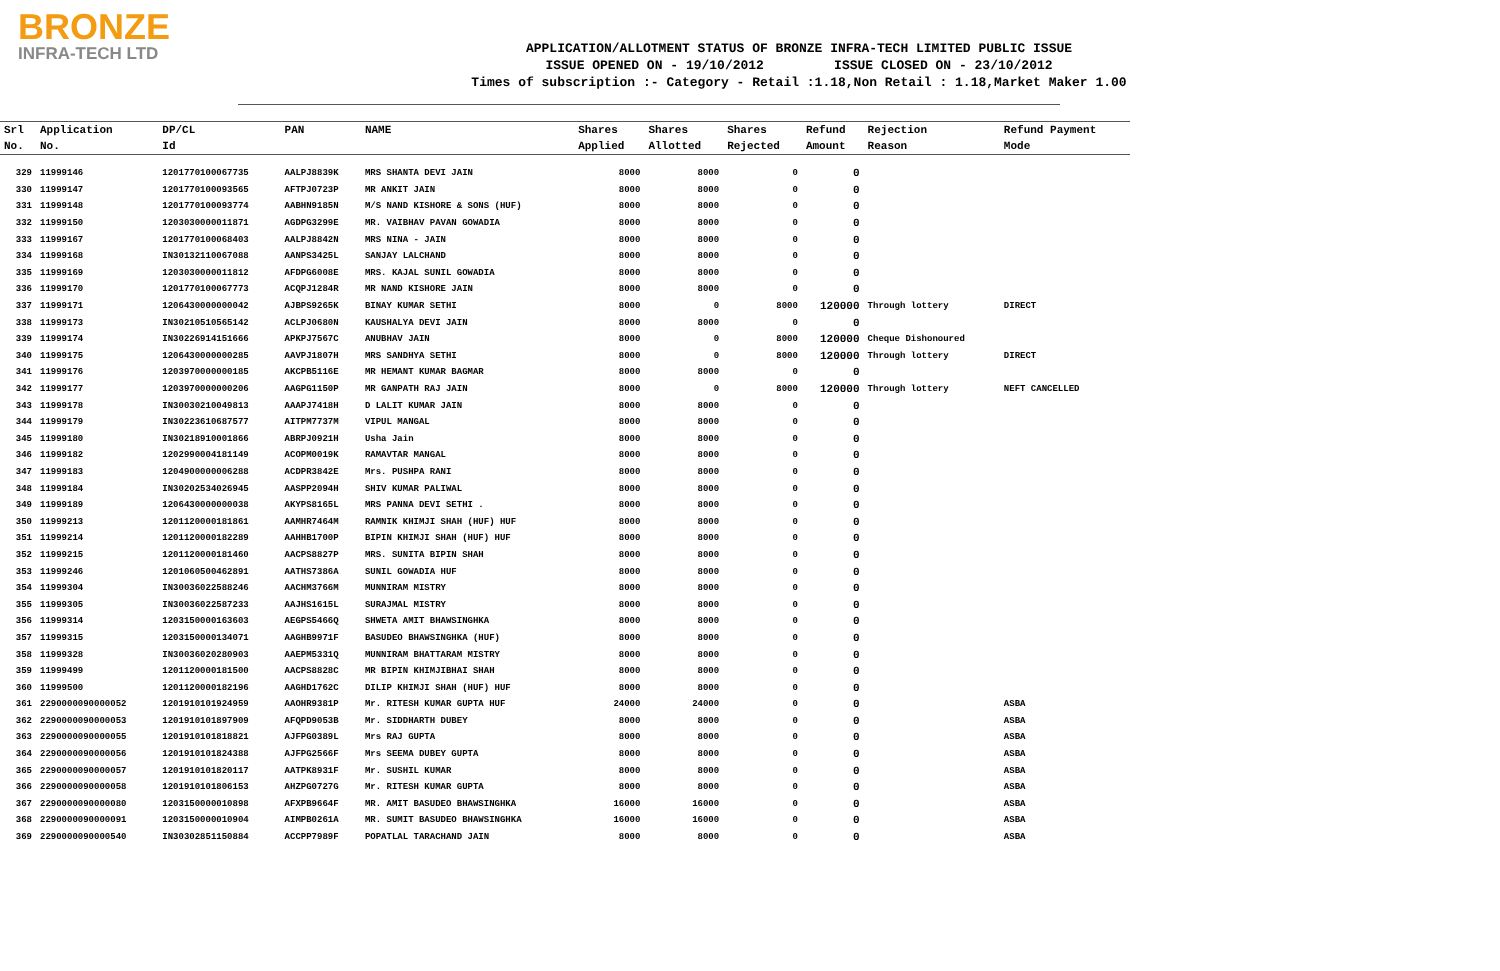BRONZE
INFRA-TECH LTD
APPLICATION/ALLOTMENT STATUS OF BRONZE INFRA-TECH LIMITED PUBLIC ISSUE
ISSUE OPENED ON - 19/10/2012 ISSUE CLOSED ON - 23/10/2012
Times of subscription :- Category - Retail :1.18,Non Retail : 1.18,Market Maker 1.00
| Srl | Application | DP/CL | PAN | NAME | Shares | Shares | Shares | Refund | Rejection | Refund Payment |
| --- | --- | --- | --- | --- | --- | --- | --- | --- | --- | --- |
| No. | No. | Id | | | Applied | Allotted | Rejected | Amount | Reason | Mode |
| 329 | 11999146 | 1201770100067735 | AALPJ8839K | MRS SHANTA DEVI JAIN | 8000 | 8000 | 0 | 0 | | |
| 330 | 11999147 | 1201770100093565 | AFTPJ0723P | MR ANKIT JAIN | 8000 | 8000 | 0 | 0 | | |
| 331 | 11999148 | 1201770100093774 | AABHN9185N | M/S NAND KISHORE & SONS (HUF) | 8000 | 8000 | 0 | 0 | | |
| 332 | 11999150 | 1203030000011871 | AGDPG3299E | MR. VAIBHAV PAVAN GOWADIA | 8000 | 8000 | 0 | 0 | | |
| 333 | 11999167 | 1201770100068403 | AALPJ8842N | MRS NINA - JAIN | 8000 | 8000 | 0 | 0 | | |
| 334 | 11999168 | IN30132110067088 | AANPS3425L | SANJAY LALCHAND | 8000 | 8000 | 0 | 0 | | |
| 335 | 11999169 | 1203030000011812 | AFDPG6008E | MRS. KAJAL SUNIL GOWADIA | 8000 | 8000 | 0 | 0 | | |
| 336 | 11999170 | 1201770100067773 | ACQPJ1284R | MR NAND KISHORE JAIN | 8000 | 8000 | 0 | 0 | | |
| 337 | 11999171 | 1206430000000042 | AJBPS9265K | BINAY KUMAR SETHI | 8000 | 0 | 8000 | 120000 | Through lottery | DIRECT |
| 338 | 11999173 | IN30210510565142 | ACLPJ0680N | KAUSHALYA DEVI JAIN | 8000 | 8000 | 0 | 0 | | |
| 339 | 11999174 | IN30226914151666 | APKPJ7567C | ANUBHAV JAIN | 8000 | 0 | 8000 | 120000 | Cheque Dishonoured | |
| 340 | 11999175 | 1206430000000285 | AAVPJ1807H | MRS SANDHYA SETHI | 8000 | 0 | 8000 | 120000 | Through lottery | DIRECT |
| 341 | 11999176 | 1203970000000185 | AKCPB5116E | MR HEMANT KUMAR BAGMAR | 8000 | 8000 | 0 | 0 | | |
| 342 | 11999177 | 1203970000000206 | AAGPG1150P | MR GANPATH RAJ JAIN | 8000 | 0 | 8000 | 120000 | Through lottery | NEFT CANCELLED |
| 343 | 11999178 | IN30030210049813 | AAAPJ7418H | D LALIT KUMAR JAIN | 8000 | 8000 | 0 | 0 | | |
| 344 | 11999179 | IN30223610687577 | AITPM7737M | VIPUL MANGAL | 8000 | 8000 | 0 | 0 | | |
| 345 | 11999180 | IN30218910001866 | ABRPJ0921H | Usha Jain | 8000 | 8000 | 0 | 0 | | |
| 346 | 11999182 | 1202990004181149 | ACOPM0019K | RAMAVTAR MANGAL | 8000 | 8000 | 0 | 0 | | |
| 347 | 11999183 | 1204900000006288 | ACDPR3842E | Mrs. PUSHPA RANI | 8000 | 8000 | 0 | 0 | | |
| 348 | 11999184 | IN30202534026945 | AASPP2094H | SHIV KUMAR PALIWAL | 8000 | 8000 | 0 | 0 | | |
| 349 | 11999189 | 1206430000000038 | AKYPS8165L | MRS PANNA DEVI SETHI . | 8000 | 8000 | 0 | 0 | | |
| 350 | 11999213 | 1201120000181861 | AAMHR7464M | RAMNIK KHIMJI SHAH (HUF) HUF | 8000 | 8000 | 0 | 0 | | |
| 351 | 11999214 | 1201120000182289 | AAHHB1700P | BIPIN KHIMJI SHAH (HUF) HUF | 8000 | 8000 | 0 | 0 | | |
| 352 | 11999215 | 1201120000181460 | AACPS8827P | MRS. SUNITA BIPIN SHAH | 8000 | 8000 | 0 | 0 | | |
| 353 | 11999246 | 1201060500462891 | AATHS7386A | SUNIL GOWADIA HUF | 8000 | 8000 | 0 | 0 | | |
| 354 | 11999304 | IN30036022588246 | AACHM3766M | MUNNIRAM MISTRY | 8000 | 8000 | 0 | 0 | | |
| 355 | 11999305 | IN30036022587233 | AAJHS1615L | SURAJMAL MISTRY | 8000 | 8000 | 0 | 0 | | |
| 356 | 11999314 | 1203150000163603 | AEGPS5466Q | SHWETA AMIT BHAWSINGHKA | 8000 | 8000 | 0 | 0 | | |
| 357 | 11999315 | 1203150000134071 | AAGHB9971F | BASUDEO BHAWSINGHKA (HUF) | 8000 | 8000 | 0 | 0 | | |
| 358 | 11999328 | IN30036020280903 | AAEPM5331Q | MUNNIRAM BHATTARAM MISTRY | 8000 | 8000 | 0 | 0 | | |
| 359 | 11999499 | 1201120000181500 | AACPS8828C | MR BIPIN KHIMJIBHAI SHAH | 8000 | 8000 | 0 | 0 | | |
| 360 | 11999500 | 1201120000182196 | AAGHD1762C | DILIP KHIMJI SHAH (HUF) HUF | 8000 | 8000 | 0 | 0 | | |
| 361 | 2290000090000052 | 1201910101924959 | AAOHR9381P | Mr. RITESH KUMAR GUPTA HUF | 24000 | 24000 | 0 | 0 | | ASBA |
| 362 | 2290000090000053 | 1201910101897909 | AFQPD9053B | Mr. SIDDHARTH DUBEY | 8000 | 8000 | 0 | 0 | | ASBA |
| 363 | 2290000090000055 | 1201910101818821 | AJFPG0389L | Mrs RAJ GUPTA | 8000 | 8000 | 0 | 0 | | ASBA |
| 364 | 2290000090000056 | 1201910101824388 | AJFPG2566F | Mrs SEEMA DUBEY GUPTA | 8000 | 8000 | 0 | 0 | | ASBA |
| 365 | 2290000090000057 | 1201910101820117 | AATPK8931F | Mr. SUSHIL KUMAR | 8000 | 8000 | 0 | 0 | | ASBA |
| 366 | 2290000090000058 | 1201910101806153 | AHZPG0727G | Mr. RITESH KUMAR GUPTA | 8000 | 8000 | 0 | 0 | | ASBA |
| 367 | 2290000090000080 | 1203150000010898 | AFXPB9664F | MR. AMIT BASUDEO BHAWSINGHKA | 16000 | 16000 | 0 | 0 | | ASBA |
| 368 | 2290000090000091 | 1203150000010904 | AIMPB0261A | MR. SUMIT BASUDEO BHAWSINGHKA | 16000 | 16000 | 0 | 0 | | ASBA |
| 369 | 2290000090000540 | IN30302851150884 | ACCPP7989F | POPATLAL TARACHAND JAIN | 8000 | 8000 | 0 | 0 | | ASBA |